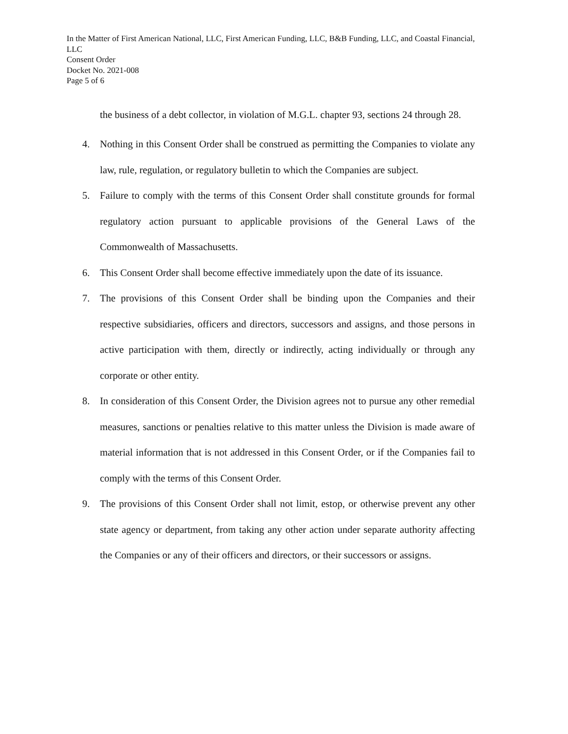In the Matter of First American National, LLC, First American Funding, LLC, B&B Funding, LLC, and Coastal Financial, LLC
Consent Order
Docket No. 2021-008
Page 5 of 6
the business of a debt collector, in violation of M.G.L. chapter 93, sections 24 through 28.
4. Nothing in this Consent Order shall be construed as permitting the Companies to violate any law, rule, regulation, or regulatory bulletin to which the Companies are subject.
5. Failure to comply with the terms of this Consent Order shall constitute grounds for formal regulatory action pursuant to applicable provisions of the General Laws of the Commonwealth of Massachusetts.
6. This Consent Order shall become effective immediately upon the date of its issuance.
7. The provisions of this Consent Order shall be binding upon the Companies and their respective subsidiaries, officers and directors, successors and assigns, and those persons in active participation with them, directly or indirectly, acting individually or through any corporate or other entity.
8. In consideration of this Consent Order, the Division agrees not to pursue any other remedial measures, sanctions or penalties relative to this matter unless the Division is made aware of material information that is not addressed in this Consent Order, or if the Companies fail to comply with the terms of this Consent Order.
9. The provisions of this Consent Order shall not limit, estop, or otherwise prevent any other state agency or department, from taking any other action under separate authority affecting the Companies or any of their officers and directors, or their successors or assigns.